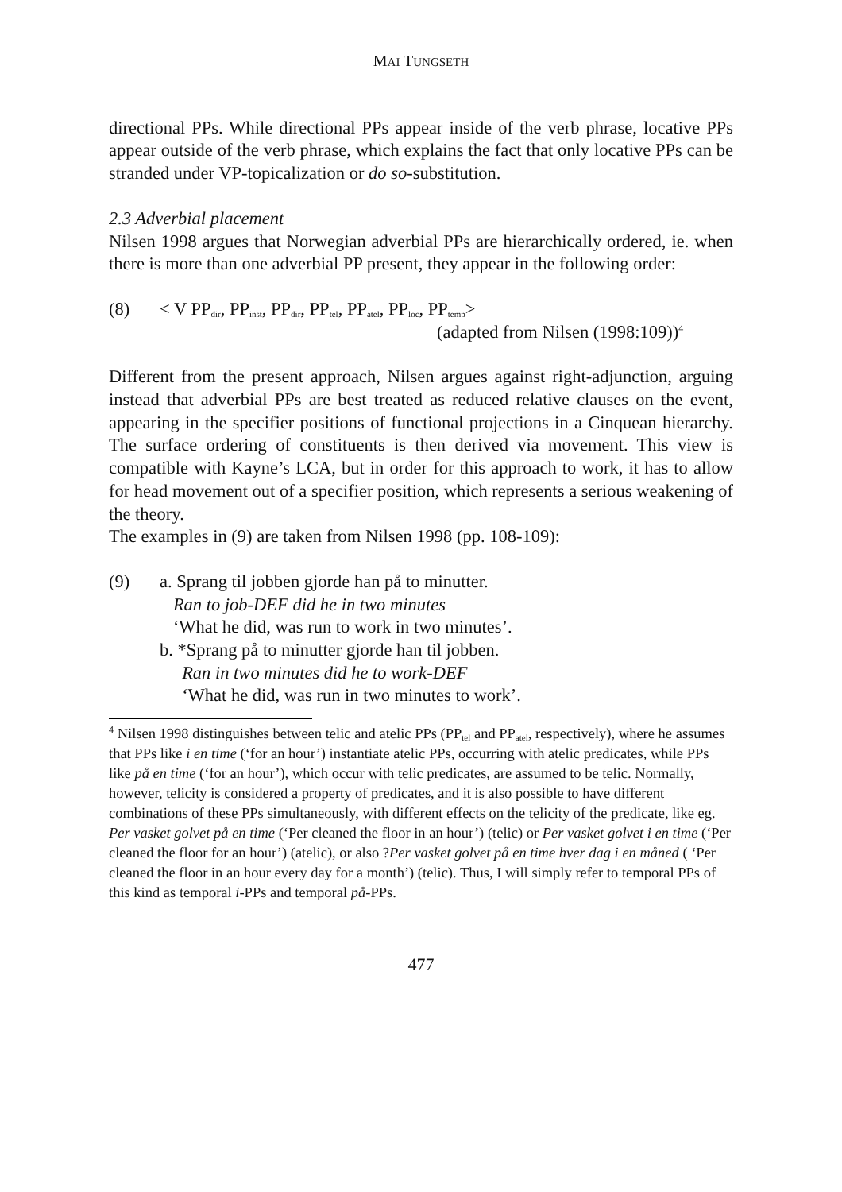MAI TUNGSETH
directional PPs. While directional PPs appear inside of the verb phrase, locative PPs appear outside of the verb phrase, which explains the fact that only locative PPs can be stranded under VP-topicalization or do so-substitution.
2.3 Adverbial placement
Nilsen 1998 argues that Norwegian adverbial PPs are hierarchically ordered, ie. when there is more than one adverbial PP present, they appear in the following order:
(8) < V PP<sub>dir</sub>, PP<sub>inst</sub>, PP<sub>dir</sub>, PP<sub>tel</sub>, PP<sub>atel</sub>, PP<sub>loc</sub>, PP<sub>temp</sub>>
(adapted from Nilsen (1998:109))<sup>4</sup>
Different from the present approach, Nilsen argues against right-adjunction, arguing instead that adverbial PPs are best treated as reduced relative clauses on the event, appearing in the specifier positions of functional projections in a Cinquean hierarchy. The surface ordering of constituents is then derived via movement. This view is compatible with Kayne’s LCA, but in order for this approach to work, it has to allow for head movement out of a specifier position, which represents a serious weakening of the theory.
The examples in (9) are taken from Nilsen 1998 (pp. 108-109):
(9) a. Sprang til jobben gjorde han på to minutter.
Ran to job-DEF did he in two minutes
‘What he did, was run to work in two minutes’.
b. *Sprang på to minutter gjorde han til jobben.
Ran in two minutes did he to work-DEF
‘What he did, was run in two minutes to work’.
<sup>4</sup> Nilsen 1998 distinguishes between telic and atelic PPs (PP<sub>tel</sub> and PP<sub>atel</sub>, respectively), where he assumes that PPs like i en time (‘for an hour’) instantiate atelic PPs, occurring with atelic predicates, while PPs like på en time (‘for an hour’), which occur with telic predicates, are assumed to be telic. Normally, however, telicity is considered a property of predicates, and it is also possible to have different combinations of these PPs simultaneously, with different effects on the telicity of the predicate, like eg. Per vasket golvet på en time (‘Per cleaned the floor in an hour’) (telic) or Per vasket golvet i en time (‘Per cleaned the floor for an hour’) (atelic), or also ?Per vasket golvet på en time hver dag i en måned ( ‘Per cleaned the floor in an hour every day for a month’) (telic). Thus, I will simply refer to temporal PPs of this kind as temporal i-PPs and temporal på-PPs.
477